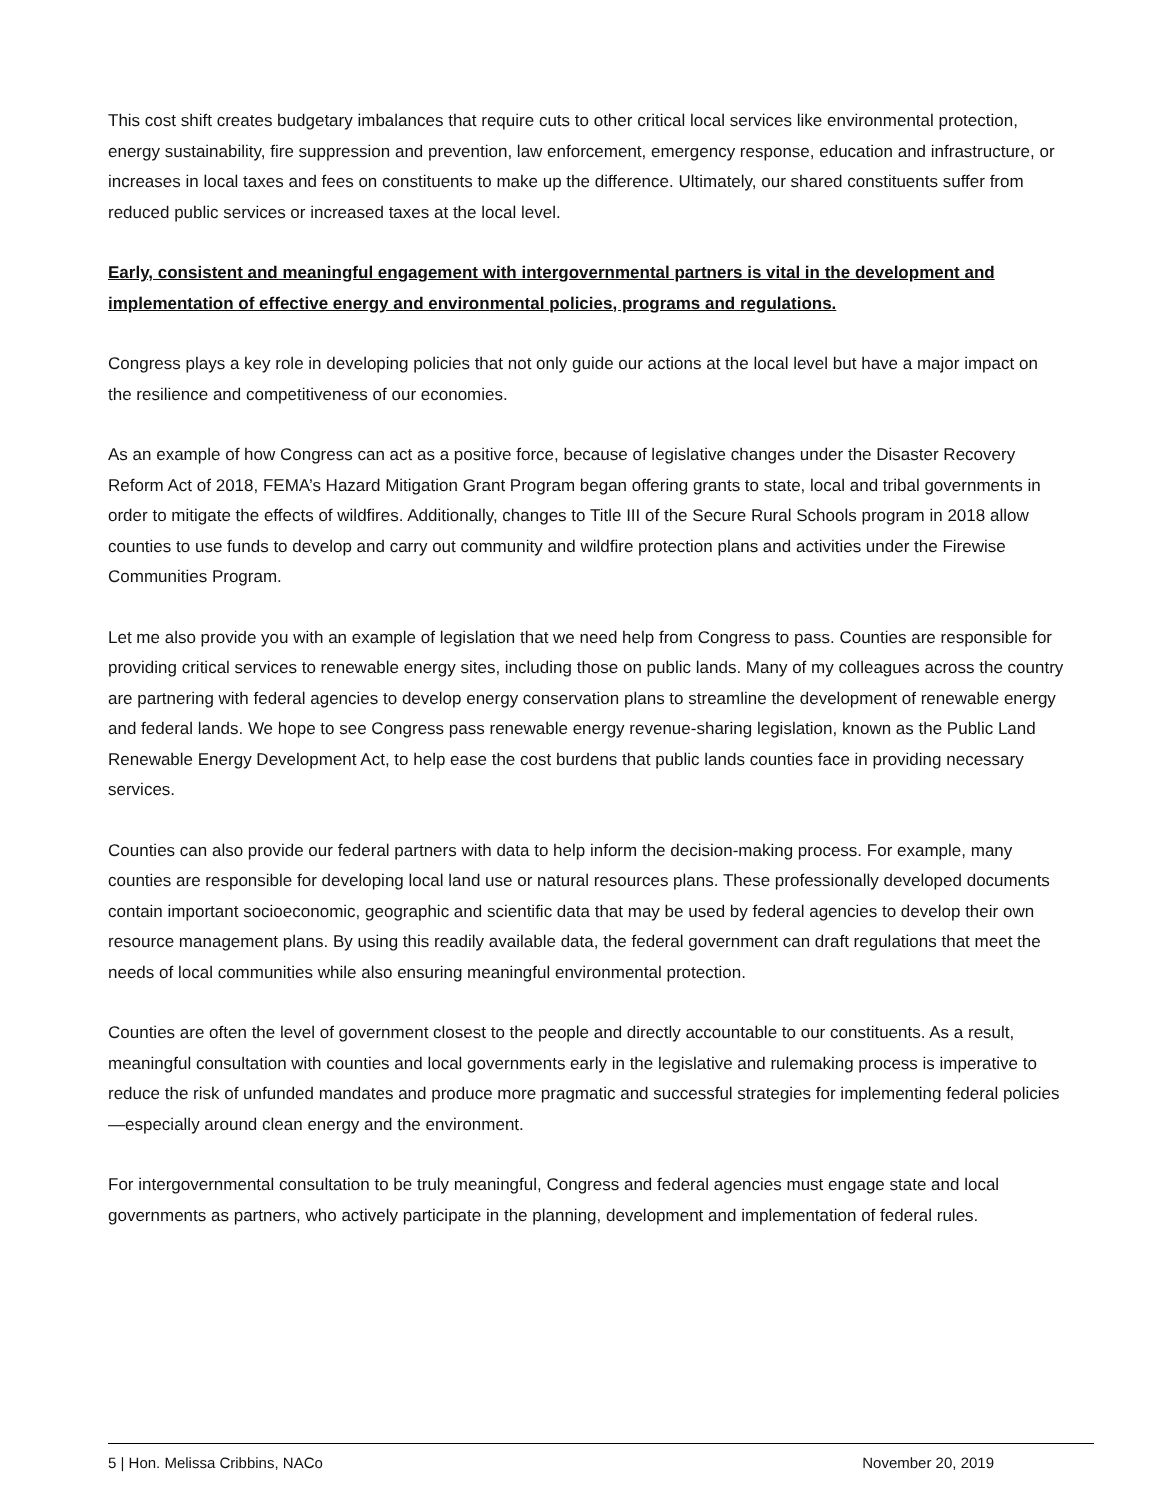This cost shift creates budgetary imbalances that require cuts to other critical local services like environmental protection, energy sustainability, fire suppression and prevention, law enforcement, emergency response, education and infrastructure, or increases in local taxes and fees on constituents to make up the difference. Ultimately, our shared constituents suffer from reduced public services or increased taxes at the local level.
Early, consistent and meaningful engagement with intergovernmental partners is vital in the development and implementation of effective energy and environmental policies, programs and regulations.
Congress plays a key role in developing policies that not only guide our actions at the local level but have a major impact on the resilience and competitiveness of our economies.
As an example of how Congress can act as a positive force, because of legislative changes under the Disaster Recovery Reform Act of 2018, FEMA’s Hazard Mitigation Grant Program began offering grants to state, local and tribal governments in order to mitigate the effects of wildfires. Additionally, changes to Title III of the Secure Rural Schools program in 2018 allow counties to use funds to develop and carry out community and wildfire protection plans and activities under the Firewise Communities Program.
Let me also provide you with an example of legislation that we need help from Congress to pass. Counties are responsible for providing critical services to renewable energy sites, including those on public lands. Many of my colleagues across the country are partnering with federal agencies to develop energy conservation plans to streamline the development of renewable energy and federal lands. We hope to see Congress pass renewable energy revenue-sharing legislation, known as the Public Land Renewable Energy Development Act, to help ease the cost burdens that public lands counties face in providing necessary services.
Counties can also provide our federal partners with data to help inform the decision-making process. For example, many counties are responsible for developing local land use or natural resources plans. These professionally developed documents contain important socioeconomic, geographic and scientific data that may be used by federal agencies to develop their own resource management plans. By using this readily available data, the federal government can draft regulations that meet the needs of local communities while also ensuring meaningful environmental protection.
Counties are often the level of government closest to the people and directly accountable to our constituents. As a result, meaningful consultation with counties and local governments early in the legislative and rulemaking process is imperative to reduce the risk of unfunded mandates and produce more pragmatic and successful strategies for implementing federal policies—especially around clean energy and the environment.
For intergovernmental consultation to be truly meaningful, Congress and federal agencies must engage state and local governments as partners, who actively participate in the planning, development and implementation of federal rules.
5 | Hon. Melissa Cribbins, NACo November 20, 2019